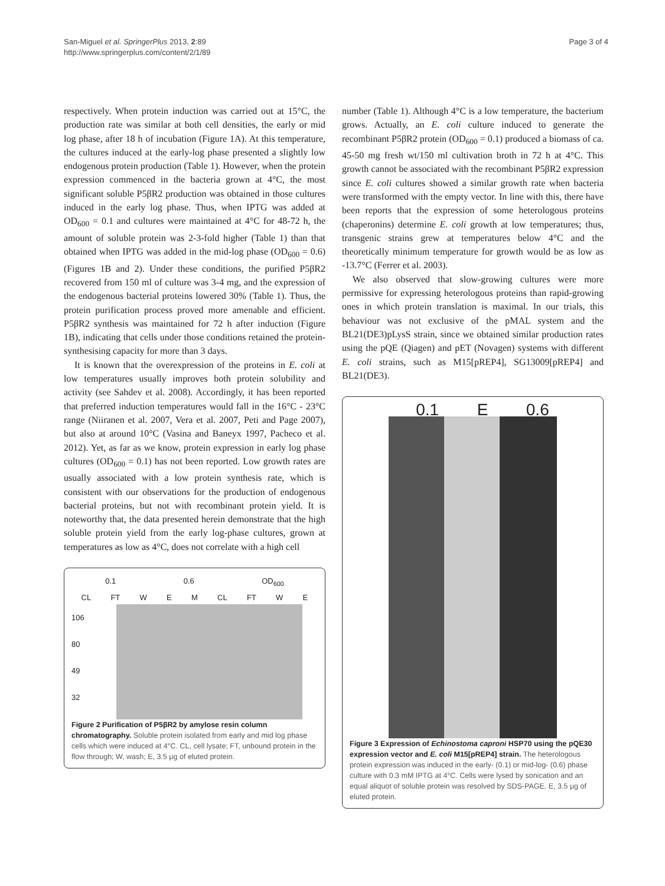San-Miguel et al. SpringerPlus 2013, 2:89
http://www.springerplus.com/content/2/1/89
Page 3 of 4
respectively. When protein induction was carried out at 15°C, the production rate was similar at both cell densities, the early or mid log phase, after 18 h of incubation (Figure 1A). At this temperature, the cultures induced at the early-log phase presented a slightly low endogenous protein production (Table 1). However, when the protein expression commenced in the bacteria grown at 4°C, the most significant soluble P5βR2 production was obtained in those cultures induced in the early log phase. Thus, when IPTG was added at OD<sub>600</sub> = 0.1 and cultures were maintained at 4°C for 48-72 h, the amount of soluble protein was 2-3-fold higher (Table 1) than that obtained when IPTG was added in the mid-log phase (OD<sub>600</sub> = 0.6) (Figures 1B and 2). Under these conditions, the purified P5βR2 recovered from 150 ml of culture was 3-4 mg, and the expression of the endogenous bacterial proteins lowered 30% (Table 1). Thus, the protein purification process proved more amenable and efficient. P5βR2 synthesis was maintained for 72 h after induction (Figure 1B), indicating that cells under those conditions retained the protein-synthesising capacity for more than 3 days.
It is known that the overexpression of the proteins in E. coli at low temperatures usually improves both protein solubility and activity (see Sahdev et al. 2008). Accordingly, it has been reported that preferred induction temperatures would fall in the 16°C - 23°C range (Niiranen et al. 2007, Vera et al. 2007, Peti and Page 2007), but also at around 10°C (Vasina and Baneyx 1997, Pacheco et al. 2012). Yet, as far as we know, protein expression in early log phase cultures (OD<sub>600</sub> = 0.1) has not been reported. Low growth rates are usually associated with a low protein synthesis rate, which is consistent with our observations for the production of endogenous bacterial proteins, but not with recombinant protein yield. It is noteworthy that, the data presented herein demonstrate that the high soluble protein yield from the early log-phase cultures, grown at temperatures as low as 4°C, does not correlate with a high cell
0.1 0.6 OD<sub>600</sub>
CL FT W E M CL FT W E
106
80
49
32
Figure 2 Purification of P5βR2 by amylose resin column chromatography. Soluble protein isolated from early and mid log phase cells which were induced at 4°C. CL, cell lysate; FT, unbound protein in the flow through; W, wash; E, 3.5 μg of eluted protein.
number (Table 1). Although 4°C is a low temperature, the bacterium grows. Actually, an E. coli culture induced to generate the recombinant P5βR2 protein (OD<sub>600</sub> = 0.1) produced a biomass of ca. 45-50 mg fresh wt/150 ml cultivation broth in 72 h at 4°C. This growth cannot be associated with the recombinant P5βR2 expression since E. coli cultures showed a similar growth rate when bacteria were transformed with the empty vector. In line with this, there have been reports that the expression of some heterologous proteins (chaperonins) determine E. coli growth at low temperatures; thus, transgenic strains grew at temperatures below 4°C and the theoretically minimum temperature for growth would be as low as -13.7°C (Ferrer et al. 2003).
We also observed that slow-growing cultures were more permissive for expressing heterologous proteins than rapid-growing ones in which protein translation is maximal. In our trials, this behaviour was not exclusive of the pMAL system and the BL21(DE3)pLysS strain, since we obtained similar production rates using the pQE (Qiagen) and pET (Novagen) systems with different E. coli strains, such as M15[pREP4], SG13009[pREP4] and BL21(DE3).
0.1 E 0.6
Figure 3 Expression of Echinostoma caproni HSP70 using the pQE30 expression vector and E. coli M15[pREP4] strain. The heterologous protein expression was induced in the early- (0.1) or mid-log- (0.6) phase culture with 0.3 mM IPTG at 4°C. Cells were lysed by sonication and an equal aliquot of soluble protein was resolved by SDS-PAGE. E, 3.5 μg of eluted protein.